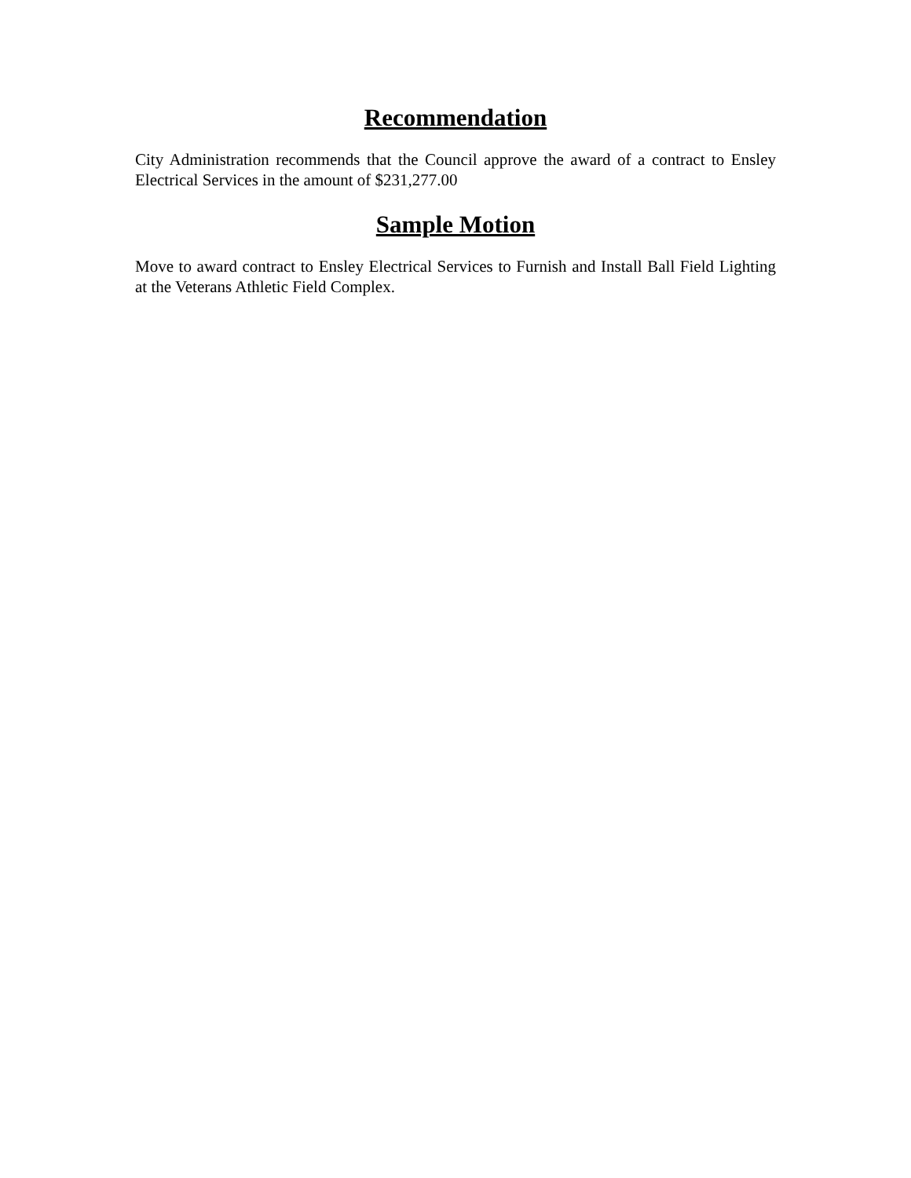Recommendation
City Administration recommends that the Council approve the award of a contract to Ensley Electrical Services in the amount of $231,277.00
Sample Motion
Move to award contract to Ensley Electrical Services to Furnish and Install Ball Field Lighting at the Veterans Athletic Field Complex.